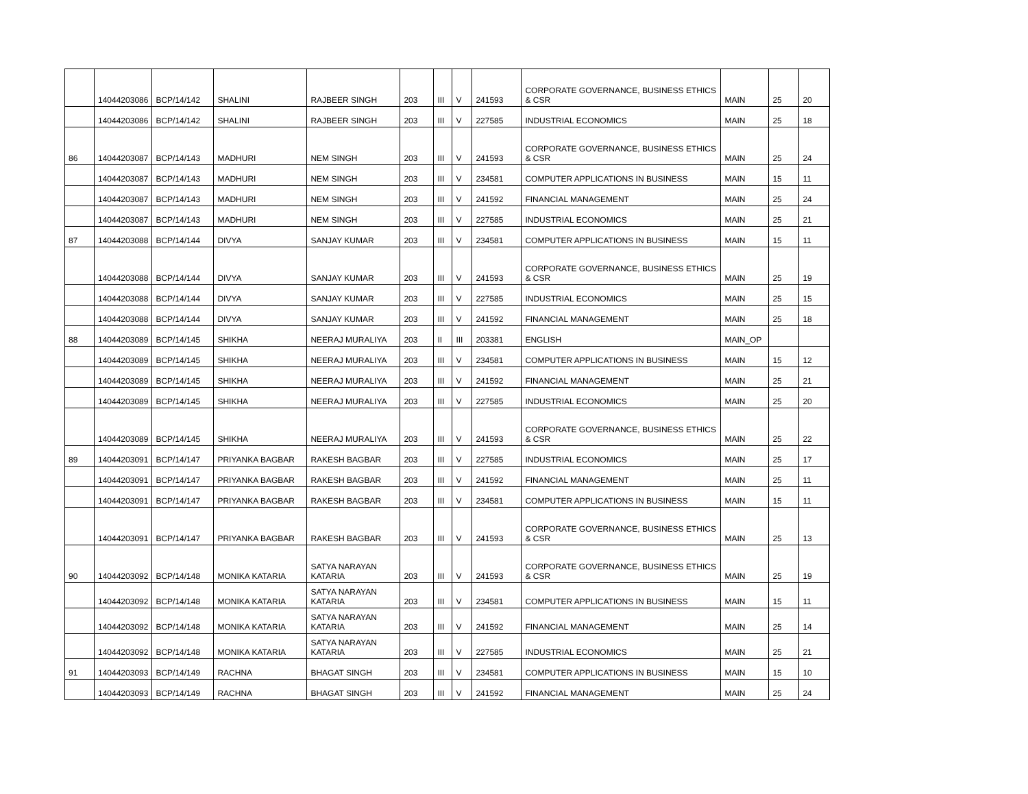| | 14044203086 | BCP/14/142 | SHALINI | RAJBEER SINGH | 203 | III | V | 241593 | CORPORATE GOVERNANCE, BUSINESS ETHICS & CSR | MAIN | 25 | 20 |
| | 14044203086 | BCP/14/142 | SHALINI | RAJBEER SINGH | 203 | III | V | 227585 | INDUSTRIAL ECONOMICS | MAIN | 25 | 18 |
| 86 | 14044203087 | BCP/14/143 | MADHURI | NEM SINGH | 203 | III | V | 241593 | CORPORATE GOVERNANCE, BUSINESS ETHICS & CSR | MAIN | 25 | 24 |
| | 14044203087 | BCP/14/143 | MADHURI | NEM SINGH | 203 | III | V | 234581 | COMPUTER APPLICATIONS IN BUSINESS | MAIN | 15 | 11 |
| | 14044203087 | BCP/14/143 | MADHURI | NEM SINGH | 203 | III | V | 241592 | FINANCIAL MANAGEMENT | MAIN | 25 | 24 |
| | 14044203087 | BCP/14/143 | MADHURI | NEM SINGH | 203 | III | V | 227585 | INDUSTRIAL ECONOMICS | MAIN | 25 | 21 |
| 87 | 14044203088 | BCP/14/144 | DIVYA | SANJAY KUMAR | 203 | III | V | 234581 | COMPUTER APPLICATIONS IN BUSINESS | MAIN | 15 | 11 |
| | 14044203088 | BCP/14/144 | DIVYA | SANJAY KUMAR | 203 | III | V | 241593 | CORPORATE GOVERNANCE, BUSINESS ETHICS & CSR | MAIN | 25 | 19 |
| | 14044203088 | BCP/14/144 | DIVYA | SANJAY KUMAR | 203 | III | V | 227585 | INDUSTRIAL ECONOMICS | MAIN | 25 | 15 |
| | 14044203088 | BCP/14/144 | DIVYA | SANJAY KUMAR | 203 | III | V | 241592 | FINANCIAL MANAGEMENT | MAIN | 25 | 18 |
| 88 | 14044203089 | BCP/14/145 | SHIKHA | NEERAJ MURALIYA | 203 | II | III | 203381 | ENGLISH | MAIN_OP | | |
| | 14044203089 | BCP/14/145 | SHIKHA | NEERAJ MURALIYA | 203 | III | V | 234581 | COMPUTER APPLICATIONS IN BUSINESS | MAIN | 15 | 12 |
| | 14044203089 | BCP/14/145 | SHIKHA | NEERAJ MURALIYA | 203 | III | V | 241592 | FINANCIAL MANAGEMENT | MAIN | 25 | 21 |
| | 14044203089 | BCP/14/145 | SHIKHA | NEERAJ MURALIYA | 203 | III | V | 227585 | INDUSTRIAL ECONOMICS | MAIN | 25 | 20 |
| | 14044203089 | BCP/14/145 | SHIKHA | NEERAJ MURALIYA | 203 | III | V | 241593 | CORPORATE GOVERNANCE, BUSINESS ETHICS & CSR | MAIN | 25 | 22 |
| 89 | 14044203091 | BCP/14/147 | PRIYANKA BAGBAR | RAKESH BAGBAR | 203 | III | V | 227585 | INDUSTRIAL ECONOMICS | MAIN | 25 | 17 |
| | 14044203091 | BCP/14/147 | PRIYANKA BAGBAR | RAKESH BAGBAR | 203 | III | V | 241592 | FINANCIAL MANAGEMENT | MAIN | 25 | 11 |
| | 14044203091 | BCP/14/147 | PRIYANKA BAGBAR | RAKESH BAGBAR | 203 | III | V | 234581 | COMPUTER APPLICATIONS IN BUSINESS | MAIN | 15 | 11 |
| | 14044203091 | BCP/14/147 | PRIYANKA BAGBAR | RAKESH BAGBAR | 203 | III | V | 241593 | CORPORATE GOVERNANCE, BUSINESS ETHICS & CSR | MAIN | 25 | 13 |
| 90 | 14044203092 | BCP/14/148 | MONIKA KATARIA | SATYA NARAYAN KATARIA | 203 | III | V | 241593 | CORPORATE GOVERNANCE, BUSINESS ETHICS & CSR | MAIN | 25 | 19 |
| | 14044203092 | BCP/14/148 | MONIKA KATARIA | SATYA NARAYAN KATARIA | 203 | III | V | 234581 | COMPUTER APPLICATIONS IN BUSINESS | MAIN | 15 | 11 |
| | 14044203092 | BCP/14/148 | MONIKA KATARIA | SATYA NARAYAN KATARIA | 203 | III | V | 241592 | FINANCIAL MANAGEMENT | MAIN | 25 | 14 |
| | 14044203092 | BCP/14/148 | MONIKA KATARIA | SATYA NARAYAN KATARIA | 203 | III | V | 227585 | INDUSTRIAL ECONOMICS | MAIN | 25 | 21 |
| 91 | 14044203093 | BCP/14/149 | RACHNA | BHAGAT SINGH | 203 | III | V | 234581 | COMPUTER APPLICATIONS IN BUSINESS | MAIN | 15 | 10 |
| | 14044203093 | BCP/14/149 | RACHNA | BHAGAT SINGH | 203 | III | V | 241592 | FINANCIAL MANAGEMENT | MAIN | 25 | 24 |